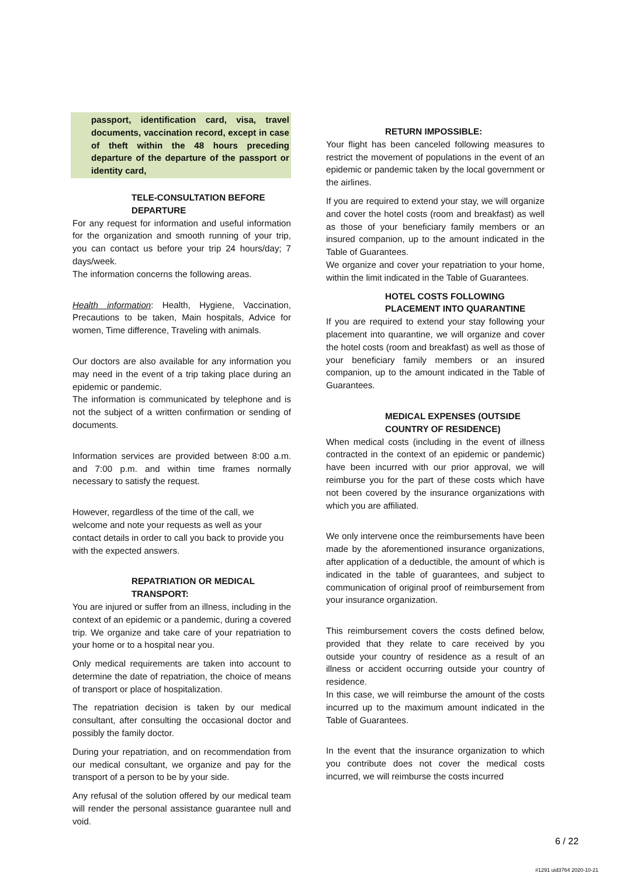passport, identification card, visa, travel documents, vaccination record, except in case of theft within the 48 hours preceding departure of the departure of the passport or identity card,
TELE-CONSULTATION BEFORE DEPARTURE
For any request for information and useful information for the organization and smooth running of your trip, you can contact us before your trip 24 hours/day; 7 days/week.
The information concerns the following areas.
Health information: Health, Hygiene, Vaccination, Precautions to be taken, Main hospitals, Advice for women, Time difference, Traveling with animals.
Our doctors are also available for any information you may need in the event of a trip taking place during an epidemic or pandemic.
The information is communicated by telephone and is not the subject of a written confirmation or sending of documents.
Information services are provided between 8:00 a.m. and 7:00 p.m. and within time frames normally necessary to satisfy the request.
However, regardless of the time of the call, we welcome and note your requests as well as your contact details in order to call you back to provide you with the expected answers.
REPATRIATION OR MEDICAL TRANSPORT:
You are injured or suffer from an illness, including in the context of an epidemic or a pandemic, during a covered trip. We organize and take care of your repatriation to your home or to a hospital near you.
Only medical requirements are taken into account to determine the date of repatriation, the choice of means of transport or place of hospitalization.
The repatriation decision is taken by our medical consultant, after consulting the occasional doctor and possibly the family doctor.
During your repatriation, and on recommendation from our medical consultant, we organize and pay for the transport of a person to be by your side.
Any refusal of the solution offered by our medical team will render the personal assistance guarantee null and void.
RETURN IMPOSSIBLE:
Your flight has been canceled following measures to restrict the movement of populations in the event of an epidemic or pandemic taken by the local government or the airlines.
If you are required to extend your stay, we will organize and cover the hotel costs (room and breakfast) as well as those of your beneficiary family members or an insured companion, up to the amount indicated in the Table of Guarantees.
We organize and cover your repatriation to your home, within the limit indicated in the Table of Guarantees.
HOTEL COSTS FOLLOWING PLACEMENT INTO QUARANTINE
If you are required to extend your stay following your placement into quarantine, we will organize and cover the hotel costs (room and breakfast) as well as those of your beneficiary family members or an insured companion, up to the amount indicated in the Table of Guarantees.
MEDICAL EXPENSES (OUTSIDE COUNTRY OF RESIDENCE)
When medical costs (including in the event of illness contracted in the context of an epidemic or pandemic) have been incurred with our prior approval, we will reimburse you for the part of these costs which have not been covered by the insurance organizations with which you are affiliated.
We only intervene once the reimbursements have been made by the aforementioned insurance organizations, after application of a deductible, the amount of which is indicated in the table of guarantees, and subject to communication of original proof of reimbursement from your insurance organization.
This reimbursement covers the costs defined below, provided that they relate to care received by you outside your country of residence as a result of an illness or accident occurring outside your country of residence.
In this case, we will reimburse the amount of the costs incurred up to the maximum amount indicated in the Table of Guarantees.
In the event that the insurance organization to which you contribute does not cover the medical costs incurred, we will reimburse the costs incurred
6 / 22
#1291 uid3764 2020-10-21